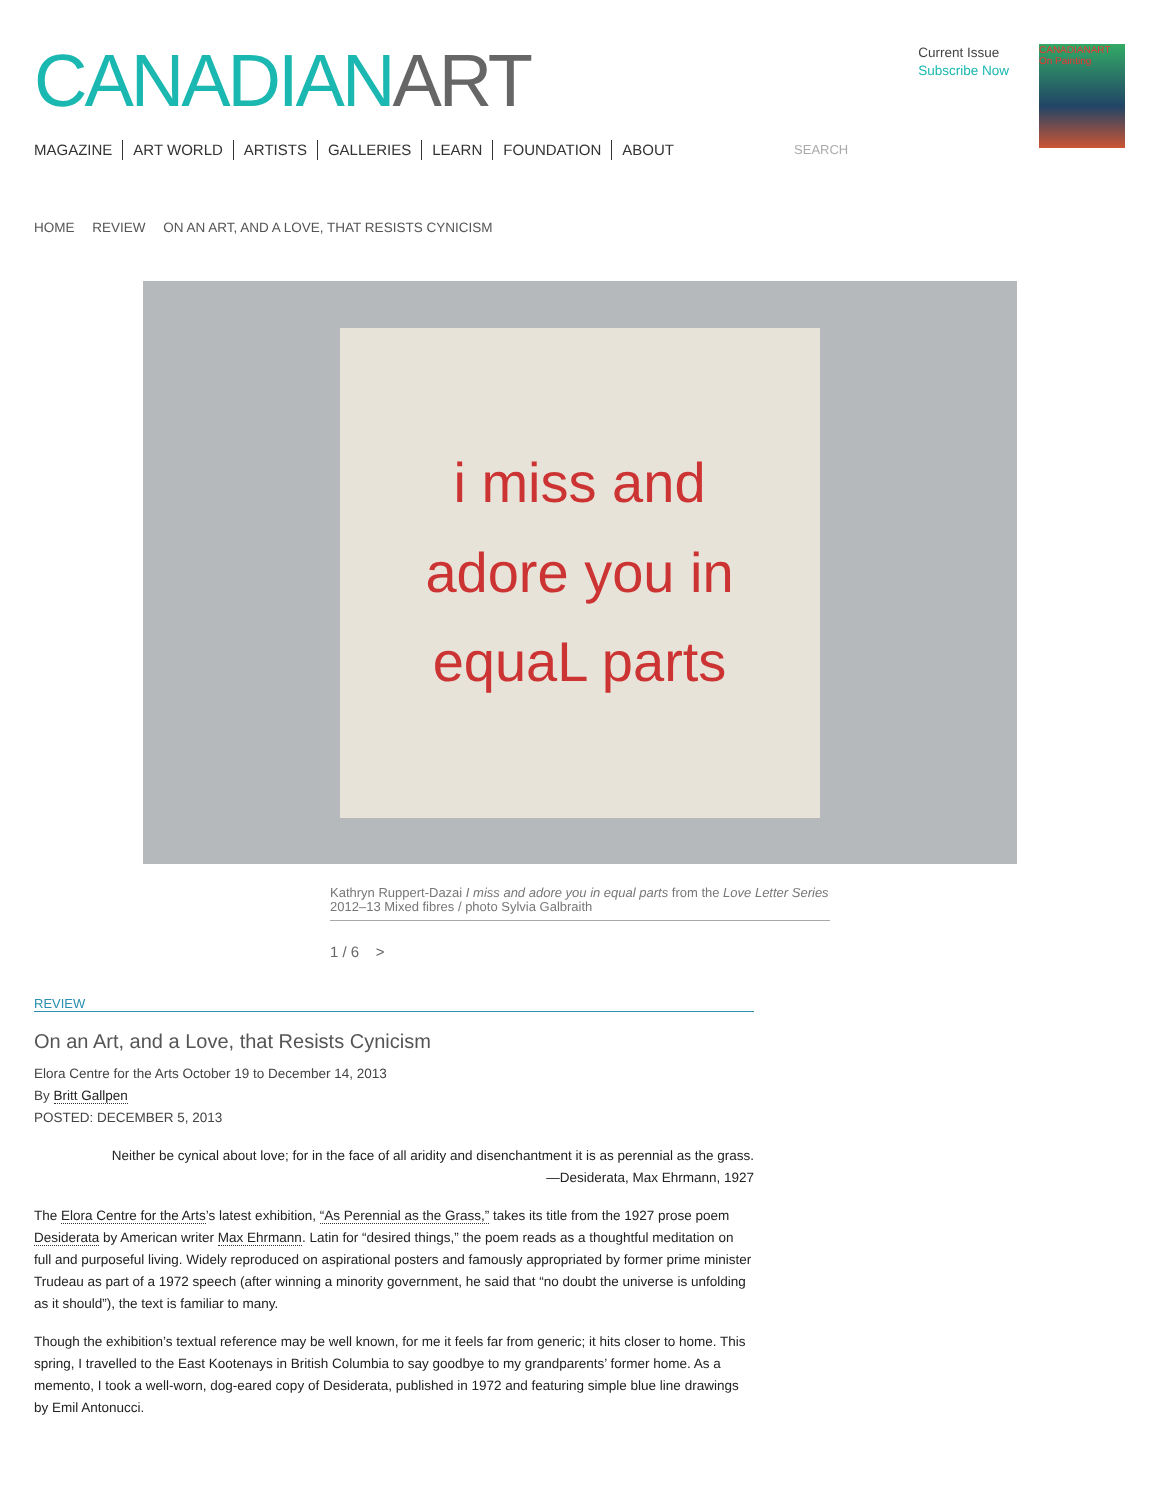CANADIAN ART
MAGAZINE ART WORLD ARTISTS GALLERIES LEARN FOUNDATION ABOUT SEARCH
Current Issue
Subscribe Now
CANADIANART
On Painting
HOME REVIEW ON AN ART, AND A LOVE, THAT RESISTS CYNICISM
i miss and
adore you in
equaL parts
Kathryn Ruppert-Dazai I miss and adore you in equal parts from the Love Letter Series 2012–13 Mixed fibres / photo Sylvia Galbraith
1 / 6 >
REVIEW
On an Art, and a Love, that Resists Cynicism
Elora Centre for the Arts October 19 to December 14, 2013
By Britt Gallpen
POSTED: DECEMBER 5, 2013
Neither be cynical about love; for in the face of all aridity and disenchantment it is as perennial as the grass.
—Desiderata, Max Ehrmann, 1927
The Elora Centre for the Arts’s latest exhibition, “As Perennial as the Grass,” takes its title from the 1927 prose poem Desiderata by American writer Max Ehrmann. Latin for “desired things,” the poem reads as a thoughtful meditation on full and purposeful living. Widely reproduced on aspirational posters and famously appropriated by former prime minister Trudeau as part of a 1972 speech (after winning a minority government, he said that “no doubt the universe is unfolding as it should”), the text is familiar to many.
Though the exhibition’s textual reference may be well known, for me it feels far from generic; it hits closer to home. This spring, I travelled to the East Kootenays in British Columbia to say goodbye to my grandparents’ former home. As a memento, I took a well-worn, dog-eared copy of Desiderata, published in 1972 and featuring simple blue line drawings by Emil Antonucci.